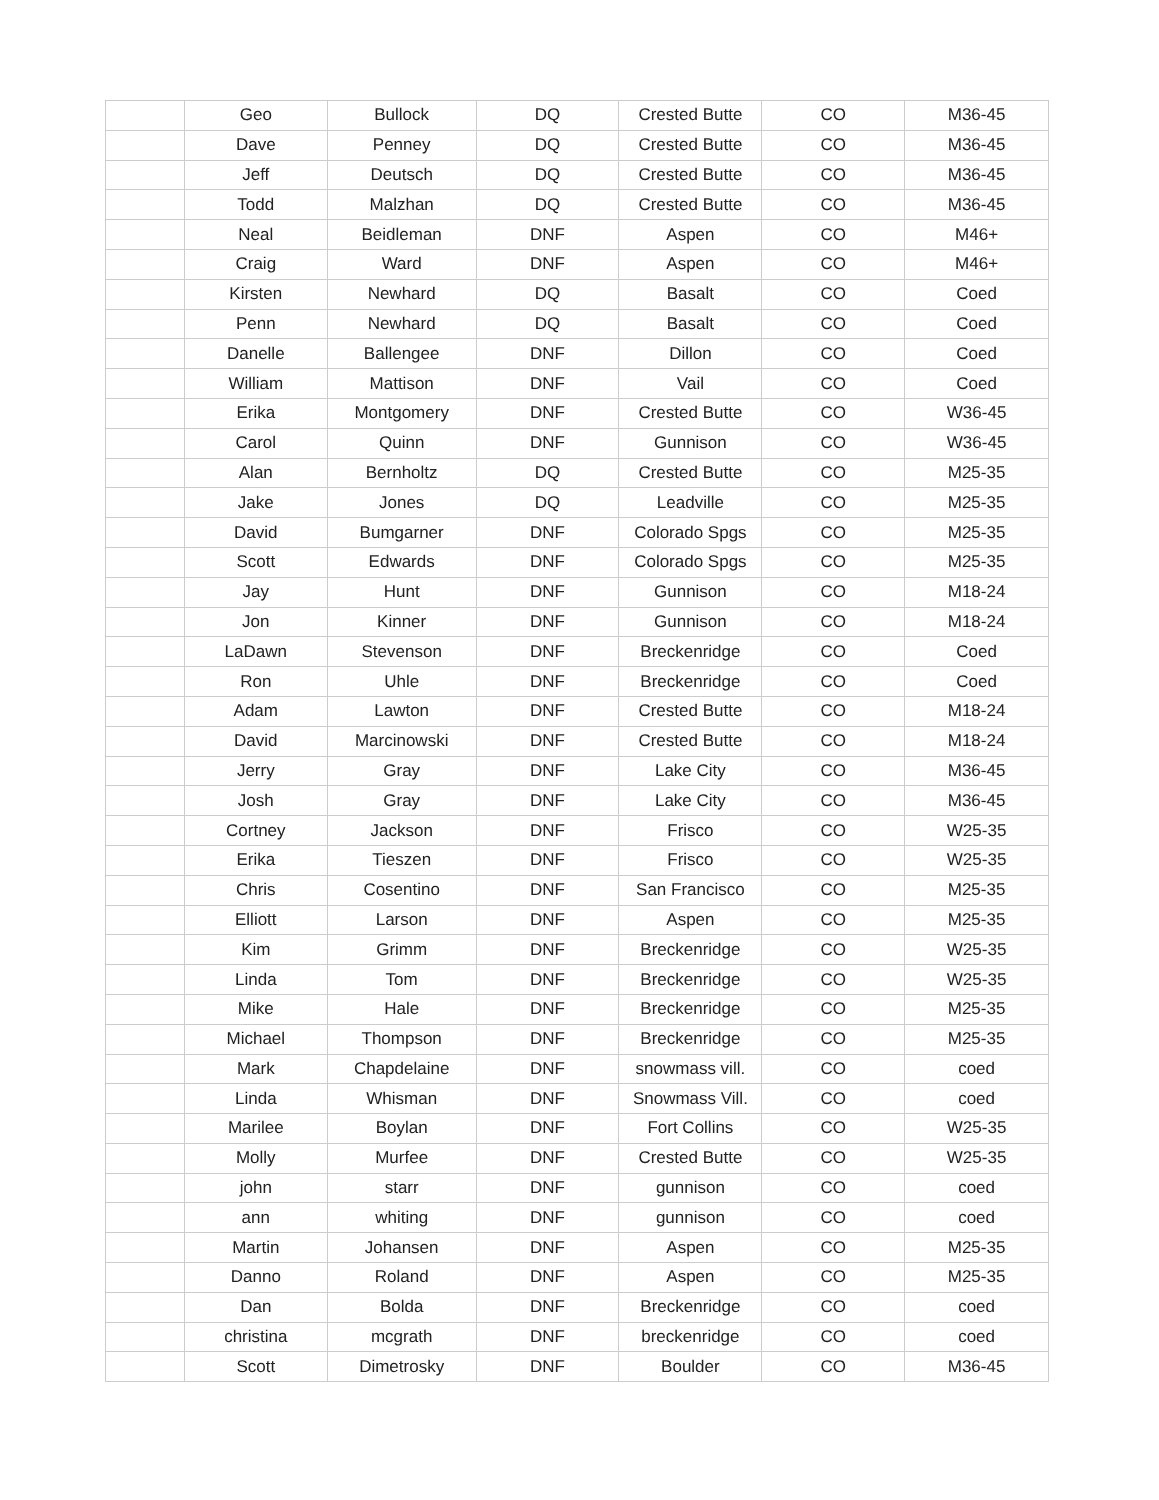| | Geo | Bullock | DQ | Crested Butte | CO | M36-45 |
| | Dave | Penney | DQ | Crested Butte | CO | M36-45 |
| | Jeff | Deutsch | DQ | Crested Butte | CO | M36-45 |
| | Todd | Malzhan | DQ | Crested Butte | CO | M36-45 |
| | Neal | Beidleman | DNF | Aspen | CO | M46+ |
| | Craig | Ward | DNF | Aspen | CO | M46+ |
| | Kirsten | Newhard | DQ | Basalt | CO | Coed |
| | Penn | Newhard | DQ | Basalt | CO | Coed |
| | Danelle | Ballengee | DNF | Dillon | CO | Coed |
| | William | Mattison | DNF | Vail | CO | Coed |
| | Erika | Montgomery | DNF | Crested Butte | CO | W36-45 |
| | Carol | Quinn | DNF | Gunnison | CO | W36-45 |
| | Alan | Bernholtz | DQ | Crested Butte | CO | M25-35 |
| | Jake | Jones | DQ | Leadville | CO | M25-35 |
| | David | Bumgarner | DNF | Colorado Spgs | CO | M25-35 |
| | Scott | Edwards | DNF | Colorado Spgs | CO | M25-35 |
| | Jay | Hunt | DNF | Gunnison | CO | M18-24 |
| | Jon | Kinner | DNF | Gunnison | CO | M18-24 |
| | LaDawn | Stevenson | DNF | Breckenridge | CO | Coed |
| | Ron | Uhle | DNF | Breckenridge | CO | Coed |
| | Adam | Lawton | DNF | Crested Butte | CO | M18-24 |
| | David | Marcinowski | DNF | Crested Butte | CO | M18-24 |
| | Jerry | Gray | DNF | Lake City | CO | M36-45 |
| | Josh | Gray | DNF | Lake City | CO | M36-45 |
| | Cortney | Jackson | DNF | Frisco | CO | W25-35 |
| | Erika | Tieszen | DNF | Frisco | CO | W25-35 |
| | Chris | Cosentino | DNF | San Francisco | CO | M25-35 |
| | Elliott | Larson | DNF | Aspen | CO | M25-35 |
| | Kim | Grimm | DNF | Breckenridge | CO | W25-35 |
| | Linda | Tom | DNF | Breckenridge | CO | W25-35 |
| | Mike | Hale | DNF | Breckenridge | CO | M25-35 |
| | Michael | Thompson | DNF | Breckenridge | CO | M25-35 |
| | Mark | Chapdelaine | DNF | snowmass vill. | CO | coed |
| | Linda | Whisman | DNF | Snowmass Vill. | CO | coed |
| | Marilee | Boylan | DNF | Fort Collins | CO | W25-35 |
| | Molly | Murfee | DNF | Crested Butte | CO | W25-35 |
| | john | starr | DNF | gunnison | CO | coed |
| | ann | whiting | DNF | gunnison | CO | coed |
| | Martin | Johansen | DNF | Aspen | CO | M25-35 |
| | Danno | Roland | DNF | Aspen | CO | M25-35 |
| | Dan | Bolda | DNF | Breckenridge | CO | coed |
| | christina | mcgrath | DNF | breckenridge | CO | coed |
| | Scott | Dimetrosky | DNF | Boulder | CO | M36-45 |